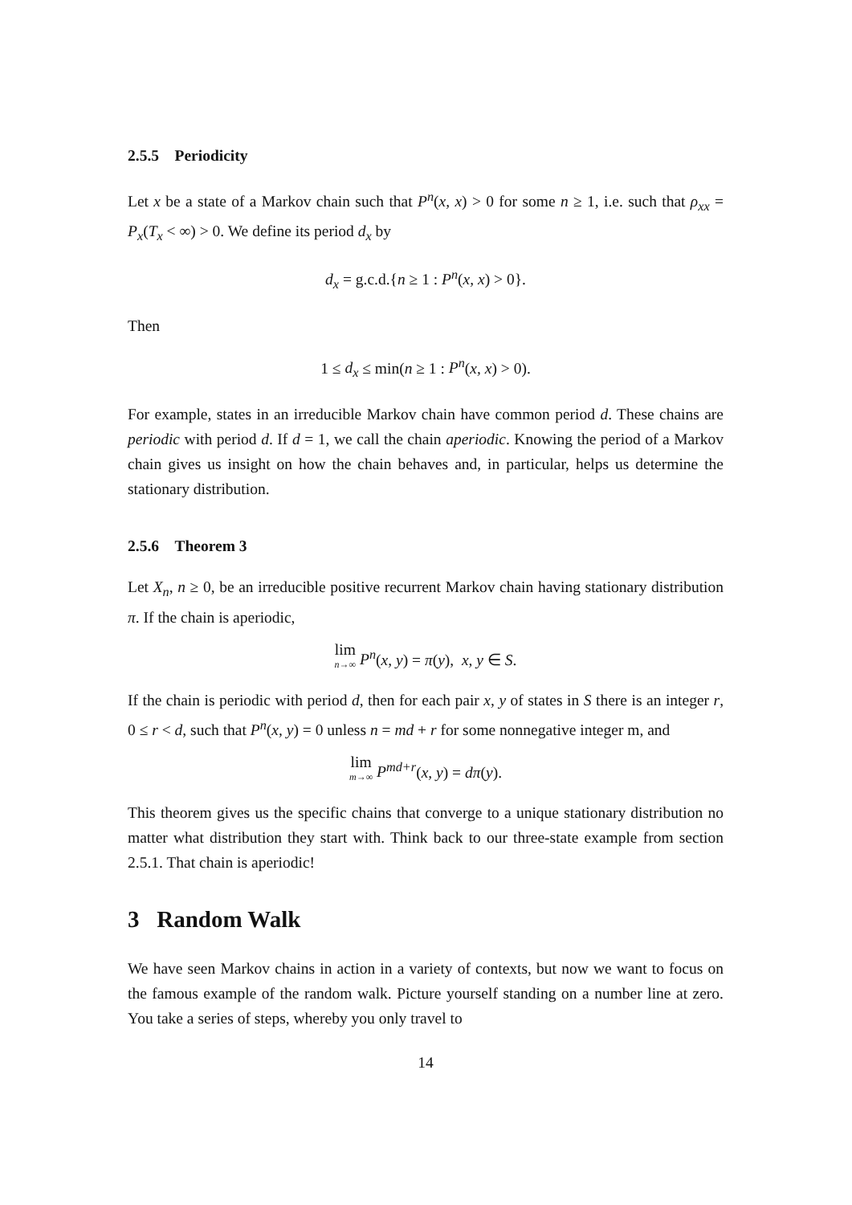2.5.5 Periodicity
Let x be a state of a Markov chain such that P<sup>n</sup>(x, x) > 0 for some n ≥ 1, i.e. such that ρ<sub>xx</sub> = P<sub>x</sub>(T<sub>x</sub> < ∞) > 0. We define its period d<sub>x</sub> by
d<sub>x</sub> = g.c.d.{n ≥ 1 : P<sup>n</sup>(x, x) > 0}.
Then
1 ≤ d<sub>x</sub> ≤ min(n ≥ 1 : P<sup>n</sup>(x, x) > 0).
For example, states in an irreducible Markov chain have common period d. These chains are periodic with period d. If d = 1, we call the chain aperiodic. Knowing the period of a Markov chain gives us insight on how the chain behaves and, in particular, helps us determine the stationary distribution.
2.5.6 Theorem 3
Let X<sub>n</sub>, n ≥ 0, be an irreducible positive recurrent Markov chain having stationary distribution π. If the chain is aperiodic,
lim n→∞ P<sup>n</sup>(x, y) = π(y), x, y ∈ S.
If the chain is periodic with period d, then for each pair x, y of states in S there is an integer r, 0 ≤ r < d, such that P<sup>n</sup>(x, y) = 0 unless n = md + r for some nonnegative integer m, and
lim m→∞ P<sup>md+r</sup>(x, y) = dπ(y).
This theorem gives us the specific chains that converge to a unique stationary distribution no matter what distribution they start with. Think back to our three-state example from section 2.5.1. That chain is aperiodic!
3 Random Walk
We have seen Markov chains in action in a variety of contexts, but now we want to focus on the famous example of the random walk. Picture yourself standing on a number line at zero. You take a series of steps, whereby you only travel to
14